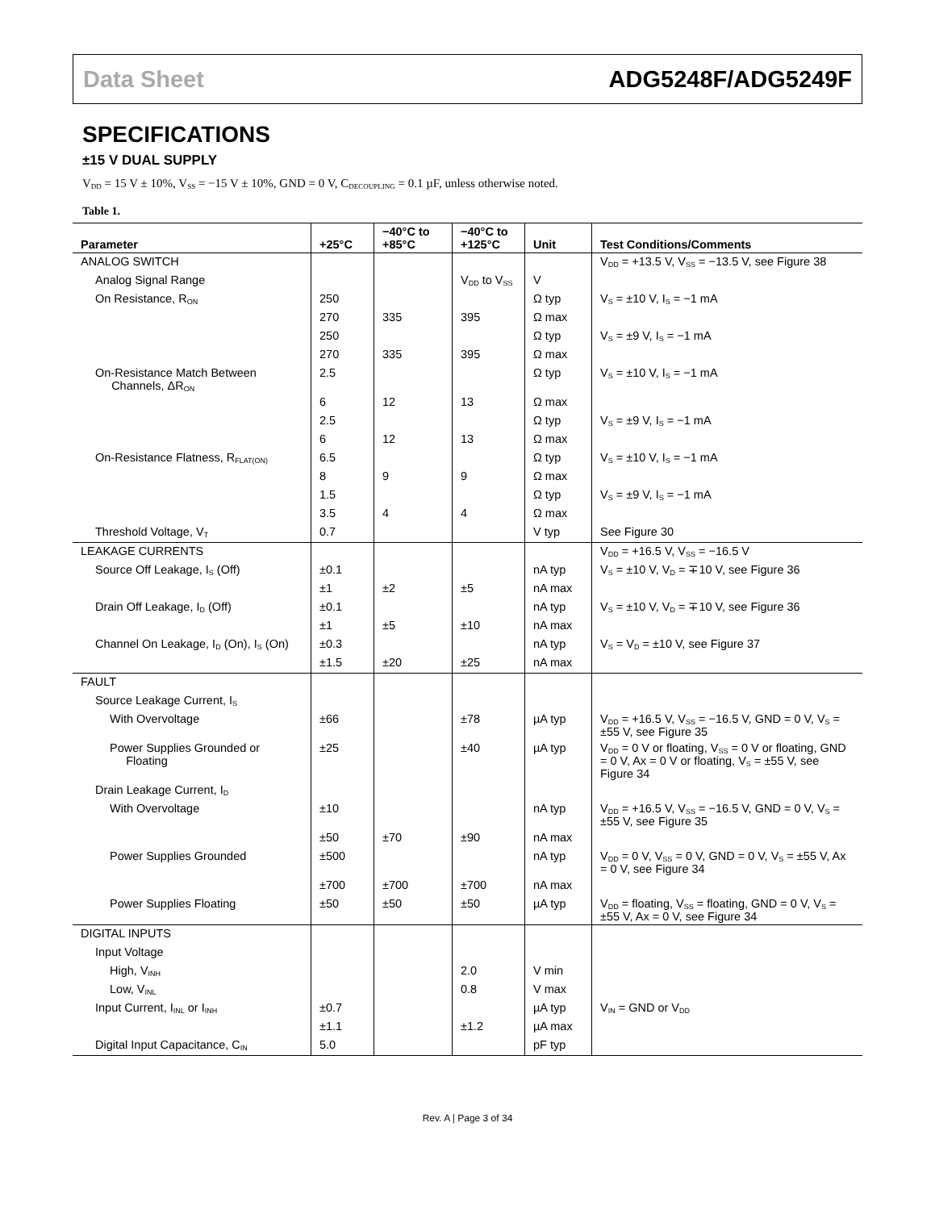Data Sheet ADG5248F/ADG5249F
SPECIFICATIONS
±15 V DUAL SUPPLY
V<sub>DD</sub> = 15 V ± 10%, V<sub>SS</sub> = −15 V ± 10%, GND = 0 V, C<sub>DECOUPLING</sub> = 0.1 µF, unless otherwise noted.
Table 1.
| Parameter | +25°C | −40°C to +85°C | −40°C to +125°C | Unit | Test Conditions/Comments |
| --- | --- | --- | --- | --- | --- |
| ANALOG SWITCH | | | | | V<sub>DD</sub> = +13.5 V, V<sub>SS</sub> = −13.5 V, see Figure 38 |
| Analog Signal Range | | | V<sub>DD</sub> to V<sub>SS</sub> | V | |
| On Resistance, R<sub>ON</sub> | 250 | | | Ω typ | V<sub>S</sub> = ±10 V, I<sub>S</sub> = −1 mA |
| | 270 | 335 | 395 | Ω max | |
| | 250 | | | Ω typ | V<sub>S</sub> = ±9 V, I<sub>S</sub> = −1 mA |
| | 270 | 335 | 395 | Ω max | |
| On-Resistance Match Between Channels, ΔR<sub>ON</sub> | 2.5 | | | Ω typ | V<sub>S</sub> = ±10 V, I<sub>S</sub> = −1 mA |
| | 6 | 12 | 13 | Ω max | |
| | 2.5 | | | Ω typ | V<sub>S</sub> = ±9 V, I<sub>S</sub> = −1 mA |
| | 6 | 12 | 13 | Ω max | |
| On-Resistance Flatness, R<sub>FLAT(ON)</sub> | 6.5 | | | Ω typ | V<sub>S</sub> = ±10 V, I<sub>S</sub> = −1 mA |
| | 8 | 9 | 9 | Ω max | |
| | 1.5 | | | Ω typ | V<sub>S</sub> = ±9 V, I<sub>S</sub> = −1 mA |
| | 3.5 | 4 | 4 | Ω max | |
| Threshold Voltage, V<sub>T</sub> | 0.7 | | | V typ | See Figure 30 |
| LEAKAGE CURRENTS | | | | | V<sub>DD</sub> = +16.5 V, V<sub>SS</sub> = −16.5 V |
| Source Off Leakage, I<sub>S</sub> (Off) | ±0.1 | | | nA typ | V<sub>S</sub> = ±10 V, V<sub>D</sub> = ∓10 V, see Figure 36 |
| | ±1 | ±2 | ±5 | nA max | |
| Drain Off Leakage, I<sub>D</sub> (Off) | ±0.1 | | | nA typ | V<sub>S</sub> = ±10 V, V<sub>D</sub> = ∓10 V, see Figure 36 |
| | ±1 | ±5 | ±10 | nA max | |
| Channel On Leakage, I<sub>D</sub> (On), I<sub>S</sub> (On) | ±0.3 | | | nA typ | V<sub>S</sub> = V<sub>D</sub> = ±10 V, see Figure 37 |
| | ±1.5 | ±20 | ±25 | nA max | |
| FAULT | | | | | |
| Source Leakage Current, I<sub>S</sub> | | | | | |
| With Overvoltage | ±66 | | ±78 | µA typ | V<sub>DD</sub> = +16.5 V, V<sub>SS</sub> = −16.5 V, GND = 0 V, V<sub>S</sub> = ±55 V, see Figure 35 |
| Power Supplies Grounded or Floating | ±25 | | ±40 | µA typ | V<sub>DD</sub> = 0 V or floating, V<sub>SS</sub> = 0 V or floating, GND = 0 V, Ax = 0 V or floating, V<sub>S</sub> = ±55 V, see Figure 34 |
| Drain Leakage Current, I<sub>D</sub> | | | | | |
| With Overvoltage | ±10 | | | nA typ | V<sub>DD</sub> = +16.5 V, V<sub>SS</sub> = −16.5 V, GND = 0 V, V<sub>S</sub> = ±55 V, see Figure 35 |
| | ±50 | ±70 | ±90 | nA max | |
| Power Supplies Grounded | ±500 | | | nA typ | V<sub>DD</sub> = 0 V, V<sub>SS</sub> = 0 V, GND = 0 V, V<sub>S</sub> = ±55 V, Ax = 0 V, see Figure 34 |
| | ±700 | ±700 | ±700 | nA max | |
| Power Supplies Floating | ±50 | ±50 | ±50 | µA typ | V<sub>DD</sub> = floating, V<sub>SS</sub> = floating, GND = 0 V, V<sub>S</sub> = ±55 V, Ax = 0 V, see Figure 34 |
| DIGITAL INPUTS | | | | | |
| Input Voltage | | | | | |
| High, V<sub>INH</sub> | | | 2.0 | V min | |
| Low, V<sub>INL</sub> | | | 0.8 | V max | |
| Input Current, I<sub>INL</sub> or I<sub>INH</sub> | ±0.7 | | | µA typ | V<sub>IN</sub> = GND or V<sub>DD</sub> |
| | ±1.1 | | ±1.2 | µA max | |
| Digital Input Capacitance, C<sub>IN</sub> | 5.0 | | | pF typ | |
Rev. A | Page 3 of 34